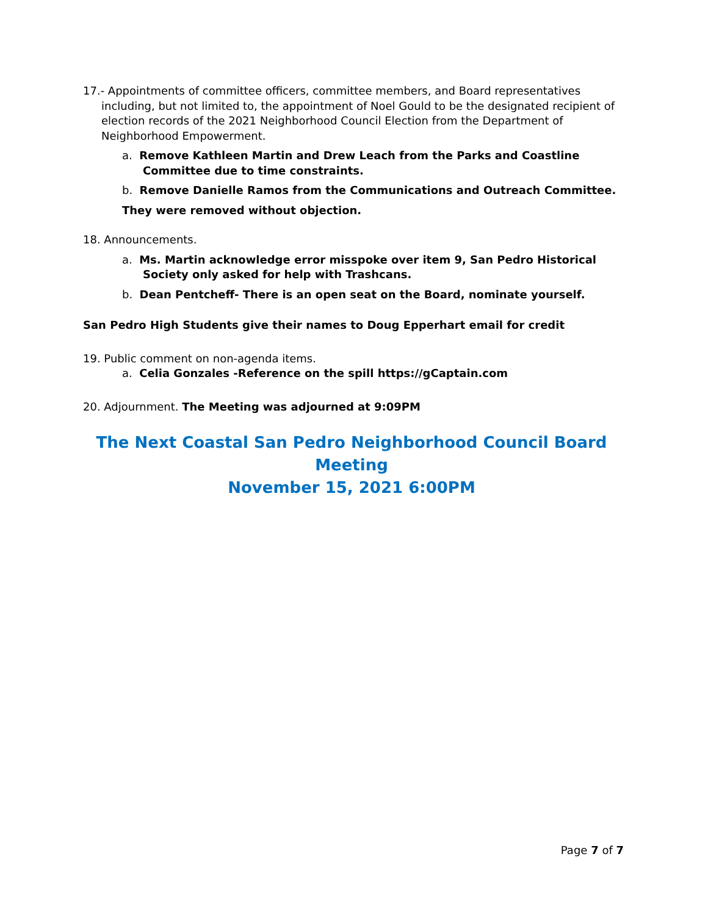17.- Appointments of committee officers, committee members, and Board representatives including, but not limited to, the appointment of Noel Gould to be the designated recipient of election records of the 2021 Neighborhood Council Election from the Department of Neighborhood Empowerment.
a. Remove Kathleen Martin and Drew Leach from the Parks and Coastline Committee due to time constraints.
b. Remove Danielle Ramos from the Communications and Outreach Committee.
They were removed without objection.
18. Announcements.
a. Ms. Martin acknowledge error misspoke over item 9, San Pedro Historical Society only asked for help with Trashcans.
b. Dean Pentcheff- There is an open seat on the Board, nominate yourself.
San Pedro High Students give their names to Doug Epperhart email for credit
19. Public comment on non-agenda items.
a. Celia Gonzales -Reference on the spill https://gCaptain.com
20. Adjournment. The Meeting was adjourned at 9:09PM
The Next Coastal San Pedro Neighborhood Council Board Meeting
November 15, 2021 6:00PM
Page 7 of 7